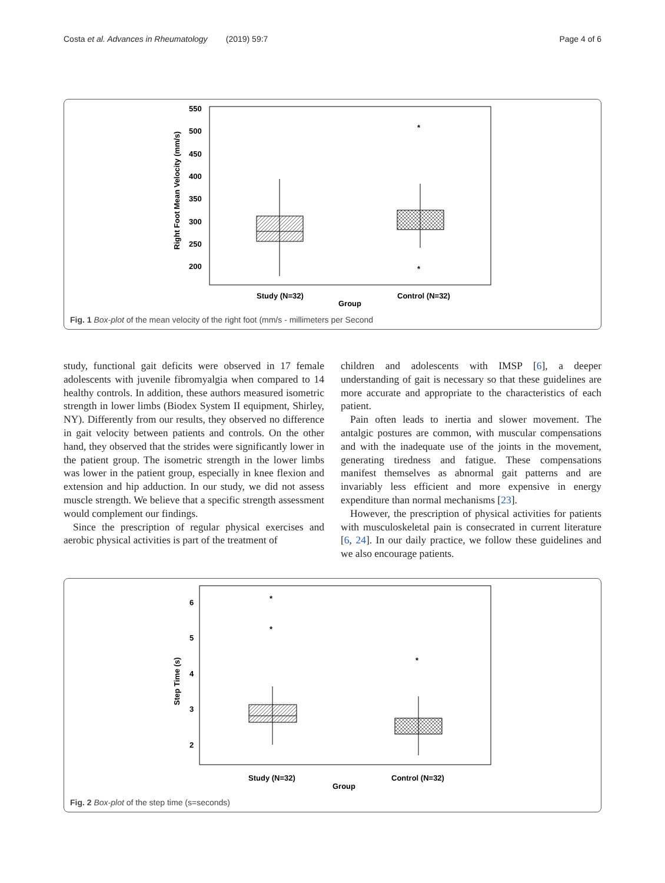Costa et al. Advances in Rheumatology (2019) 59:7 Page 4 of 6
550
500
450
400
350
300
250
200
Right Foot Mean Velocity (mm/s)
*
*
Study (N=32)
Group
Control (N=32)
Fig. 1 Box-plot of the mean velocity of the right foot (mm/s - millimeters per Second
study, functional gait deficits were observed in 17 female adolescents with juvenile fibromyalgia when compared to 14 healthy controls. In addition, these authors measured isometric strength in lower limbs (Biodex System II equipment, Shirley, NY). Differently from our results, they observed no difference in gait velocity between patients and controls. On the other hand, they observed that the strides were significantly lower in the patient group. The isometric strength in the lower limbs was lower in the patient group, especially in knee flexion and extension and hip adduction. In our study, we did not assess muscle strength. We believe that a specific strength assessment would complement our findings.
Since the prescription of regular physical exercises and aerobic physical activities is part of the treatment of
children and adolescents with IMSP [6], a deeper understanding of gait is necessary so that these guidelines are more accurate and appropriate to the characteristics of each patient.
Pain often leads to inertia and slower movement. The antalgic postures are common, with muscular compensations and with the inadequate use of the joints in the movement, generating tiredness and fatigue. These compensations manifest themselves as abnormal gait patterns and are invariably less efficient and more expensive in energy expenditure than normal mechanisms [23].
However, the prescription of physical activities for patients with musculoskeletal pain is consecrated in current literature [6, 24]. In our daily practice, we follow these guidelines and we also encourage patients.
6
5
4
3
2
Step Time (s)
*
*
*
Study (N=32)
Group
Control (N=32)
Fig. 2 Box-plot of the step time (s=seconds)